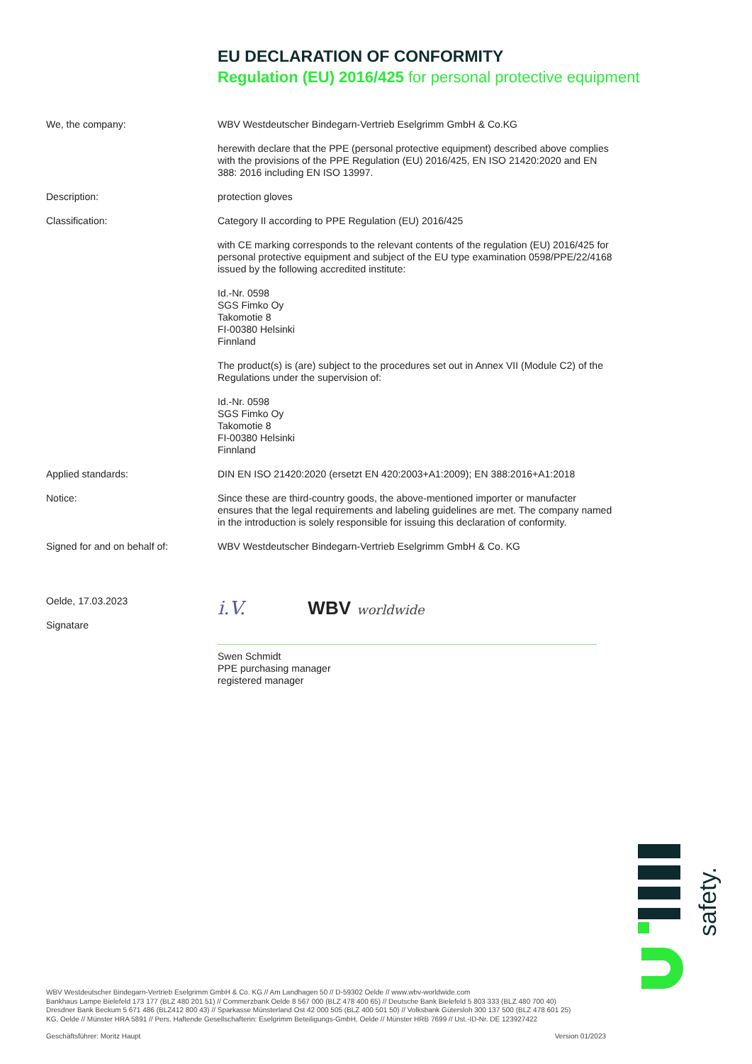EU DECLARATION OF CONFORMITY
Regulation (EU) 2016/425 for personal protective equipment
We, the company: WBV Westdeutscher Bindegarn-Vertrieb Eselgrimm GmbH & Co.KG
herewith declare that the PPE (personal protective equipment) described above complies with the provisions of the PPE Regulation (EU) 2016/425, EN ISO 21420:2020 and EN 388: 2016 including EN ISO 13997.
Description: protection gloves
Classification: Category II according to PPE Regulation (EU) 2016/425
with CE marking corresponds to the relevant contents of the regulation (EU) 2016/425 for personal protective equipment and subject of the EU type examination 0598/PPE/22/4168 issued by the following accredited institute:
Id.-Nr. 0598
SGS Fimko Oy
Takomotie 8
FI-00380 Helsinki
Finnland
The product(s) is (are) subject to the procedures set out in Annex VII (Module C2) of the Regulations under the supervision of:
Id.-Nr. 0598
SGS Fimko Oy
Takomotie 8
FI-00380 Helsinki
Finnland
Applied standards: DIN EN ISO 21420:2020 (ersetzt EN 420:2003+A1:2009); EN 388:2016+A1:2018
Notice: Since these are third-country goods, the above-mentioned importer or manufacter ensures that the legal requirements and labeling guidelines are met. The company named in the introduction is solely responsible for issuing this declaration of conformity.
Signed for and on behalf of: WBV Westdeutscher Bindegarn-Vertrieb Eselgrimm GmbH & Co. KG
Oelde, 17.03.2023
Signatare
i.V. WBV worldwide
Swen Schmidt
PPE purchasing manager
registered manager
safety.
WBV Westdeutscher Bindegarn-Vertrieb Eselgrimm GmbH & Co. KG // Am Landhagen 50 // D-59302 Oelde // www.wbv-worldwide.com
Bankhaus Lampe Bielefeld 173 177 (BLZ 480 201 51) // Commerzbank Oelde 8 567 000 (BLZ 478 400 65) // Deutsche Bank Bielefeld 5 803 333 (BLZ 480 700 40)
Dresdner Bank Beckum 5 671 486 (BLZ412 800 43) // Sparkasse Münsterland Ost 42 000 505 (BLZ 400 501 50) // Volksbank Gütersloh 300 137 500 (BLZ 478 601 25)
KG, Oelde // Münster HRA 5891 // Pers. Haftende Gesellschafterin: Eselgrimm Beteiligungs-GmbH, Oelde // Münster HRB 7699 // Ust.-ID-Nr. DE 123927422
Geschäftsführer: Moritz Haupt Version 01/2023